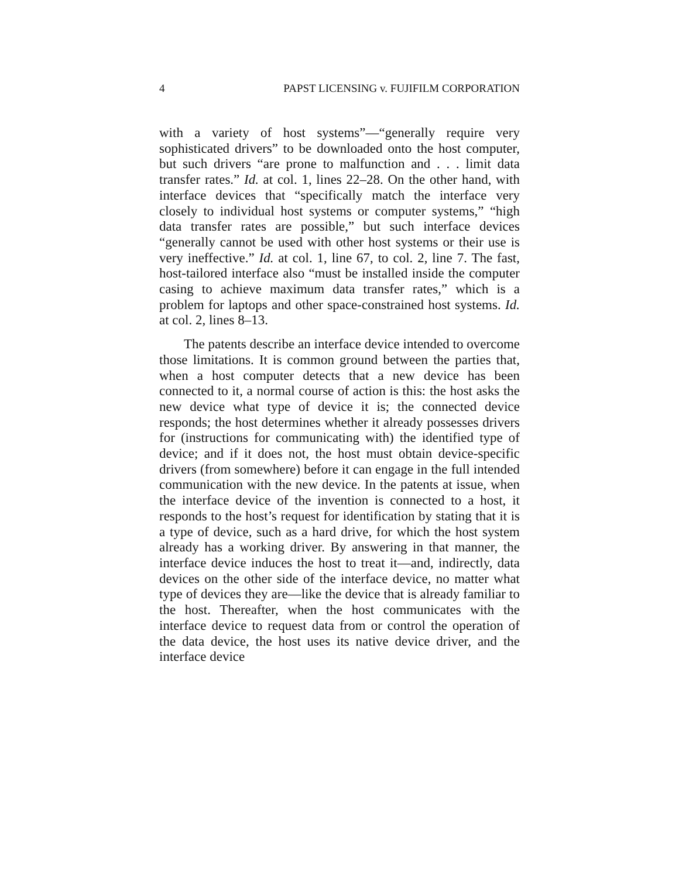4 PAPST LICENSING v. FUJIFILM CORPORATION
with a variety of host systems”—“generally require very sophisticated drivers” to be downloaded onto the host computer, but such drivers “are prone to malfunction and . . . limit data transfer rates.” Id. at col. 1, lines 22–28. On the other hand, with interface devices that “specifically match the interface very closely to individual host systems or computer systems,” “high data transfer rates are possible,” but such interface devices “generally cannot be used with other host systems or their use is very ineffective.” Id. at col. 1, line 67, to col. 2, line 7. The fast, host-tailored interface also “must be installed inside the computer casing to achieve maximum data transfer rates,” which is a problem for laptops and other space-constrained host systems. Id. at col. 2, lines 8–13.
The patents describe an interface device intended to overcome those limitations. It is common ground between the parties that, when a host computer detects that a new device has been connected to it, a normal course of action is this: the host asks the new device what type of device it is; the connected device responds; the host determines whether it already possesses drivers for (instructions for communicating with) the identified type of device; and if it does not, the host must obtain device-specific drivers (from somewhere) before it can engage in the full intended communication with the new device. In the patents at issue, when the interface device of the invention is connected to a host, it responds to the host’s request for identification by stating that it is a type of device, such as a hard drive, for which the host system already has a working driver. By answering in that manner, the interface device induces the host to treat it—and, indirectly, data devices on the other side of the interface device, no matter what type of devices they are—like the device that is already familiar to the host. Thereafter, when the host communicates with the interface device to request data from or control the operation of the data device, the host uses its native device driver, and the interface device